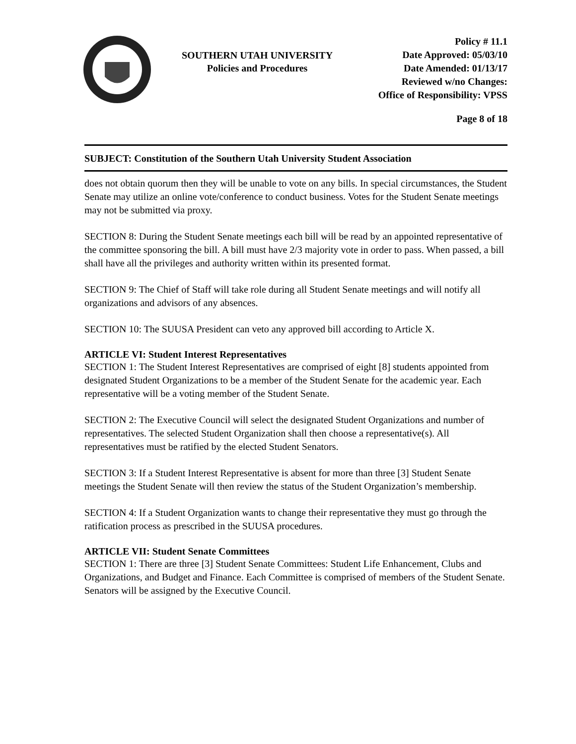SOUTHERN UTAH UNIVERSITY
Policies and Procedures
Policy # 11.1
Date Approved: 05/03/10
Date Amended: 01/13/17
Reviewed w/no Changes:
Office of Responsibility: VPSS
Page 8 of 18
SUBJECT: Constitution of the Southern Utah University Student Association
does not obtain quorum then they will be unable to vote on any bills. In special circumstances, the Student Senate may utilize an online vote/conference to conduct business. Votes for the Student Senate meetings may not be submitted via proxy.
SECTION 8: During the Student Senate meetings each bill will be read by an appointed representative of the committee sponsoring the bill. A bill must have 2/3 majority vote in order to pass. When passed, a bill shall have all the privileges and authority written within its presented format.
SECTION 9: The Chief of Staff will take role during all Student Senate meetings and will notify all organizations and advisors of any absences.
SECTION 10: The SUUSA President can veto any approved bill according to Article X.
ARTICLE VI: Student Interest Representatives
SECTION 1: The Student Interest Representatives are comprised of eight [8] students appointed from designated Student Organizations to be a member of the Student Senate for the academic year. Each representative will be a voting member of the Student Senate.
SECTION 2: The Executive Council will select the designated Student Organizations and number of representatives. The selected Student Organization shall then choose a representative(s). All representatives must be ratified by the elected Student Senators.
SECTION 3: If a Student Interest Representative is absent for more than three [3] Student Senate meetings the Student Senate will then review the status of the Student Organization’s membership.
SECTION 4: If a Student Organization wants to change their representative they must go through the ratification process as prescribed in the SUUSA procedures.
ARTICLE VII: Student Senate Committees
SECTION 1: There are three [3] Student Senate Committees: Student Life Enhancement, Clubs and Organizations, and Budget and Finance. Each Committee is comprised of members of the Student Senate. Senators will be assigned by the Executive Council.